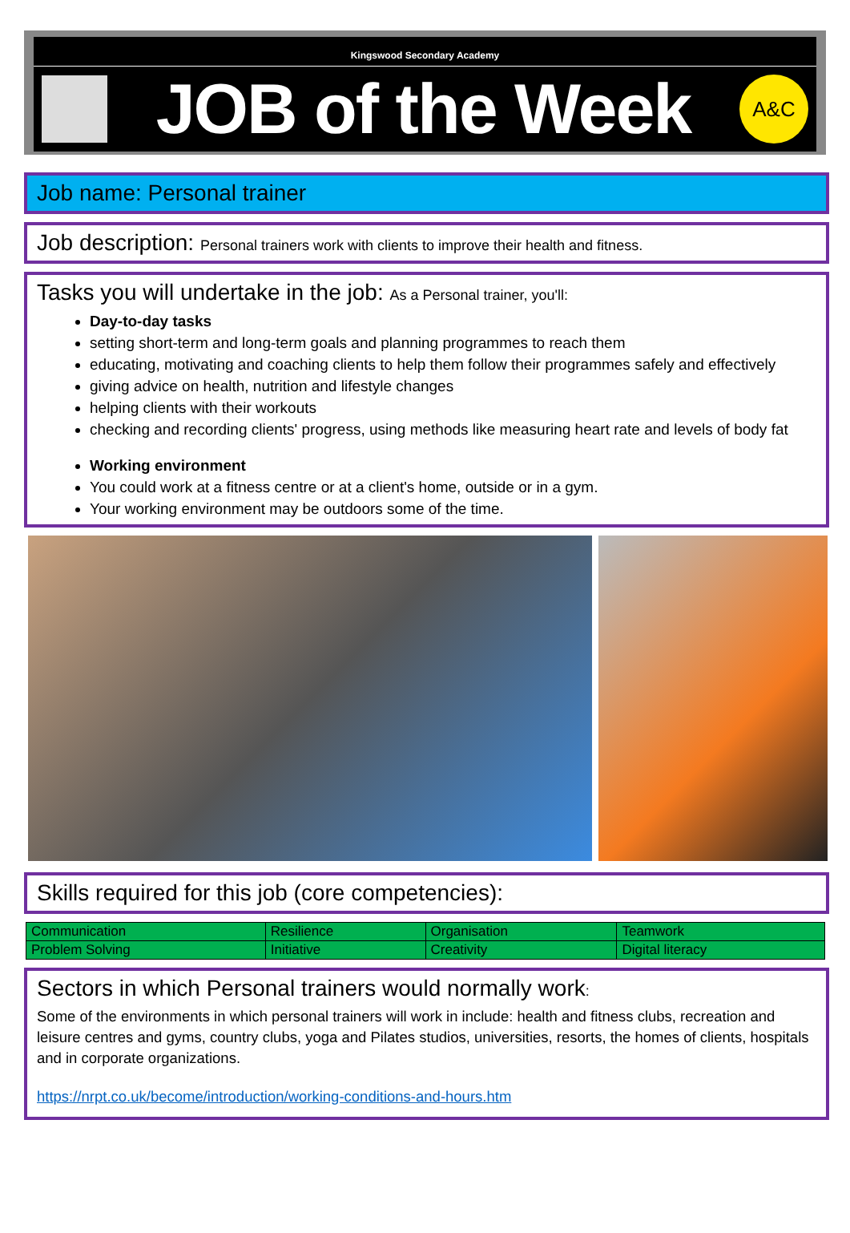Kingswood Secondary Academy
JOB of the Week
A&C
Job name: Personal trainer
Job description: Personal trainers work with clients to improve their health and fitness.
Tasks you will undertake in the job: As a Personal trainer, you'll:
Day-to-day tasks
setting short-term and long-term goals and planning programmes to reach them
educating, motivating and coaching clients to help them follow their programmes safely and effectively
giving advice on health, nutrition and lifestyle changes
helping clients with their workouts
checking and recording clients' progress, using methods like measuring heart rate and levels of body fat
Working environment
You could work at a fitness centre or at a client's home, outside or in a gym.
Your working environment may be outdoors some of the time.
Skills required for this job (core competencies):
| Communication | Resilience | Organisation | Teamwork |
| Problem Solving | Initiative | Creativity | Digital literacy |
Sectors in which Personal trainers would normally work:
Some of the environments in which personal trainers will work in include: health and fitness clubs, recreation and leisure centres and gyms, country clubs, yoga and Pilates studios, universities, resorts, the homes of clients, hospitals and in corporate organizations.
https://nrpt.co.uk/become/introduction/working-conditions-and-hours.htm